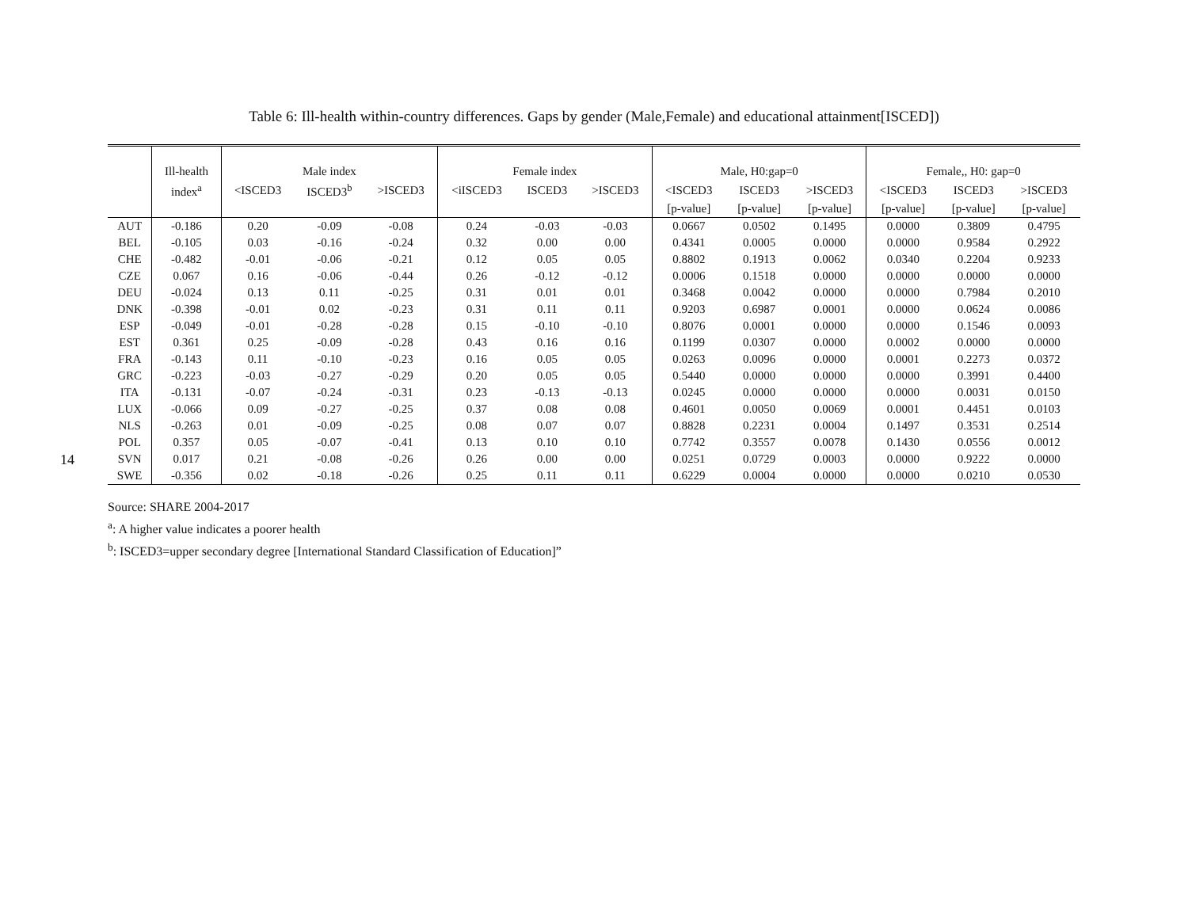14
Table 6: Ill-health within-country differences. Gaps by gender (Male,Female) and educational attainment[ISCED])
| | Ill-health | Male index | | | Female index | | | Male, H0:gap=0 | | | Female,, H0: gap=0 | | |
| | index<sup>a</sup> | <ISCED3 | ISCED3<sup>b</sup> | >ISCED3 | <iISCED3 | ISCED3 | >ISCED3 | <ISCED3 | ISCED3 | >ISCED3 | <ISCED3 | ISCED3 | >ISCED3 |
| | | | | | | | | [p-value] | [p-value] | [p-value] | [p-value] | [p-value] | [p-value] |
| AUT | -0.186 | 0.20 | -0.09 | -0.08 | 0.24 | -0.03 | -0.03 | 0.0667 | 0.0502 | 0.1495 | 0.0000 | 0.3809 | 0.4795 |
| BEL | -0.105 | 0.03 | -0.16 | -0.24 | 0.32 | 0.00 | 0.00 | 0.4341 | 0.0005 | 0.0000 | 0.0000 | 0.9584 | 0.2922 |
| CHE | -0.482 | -0.01 | -0.06 | -0.21 | 0.12 | 0.05 | 0.05 | 0.8802 | 0.1913 | 0.0062 | 0.0340 | 0.2204 | 0.9233 |
| CZE | 0.067 | 0.16 | -0.06 | -0.44 | 0.26 | -0.12 | -0.12 | 0.0006 | 0.1518 | 0.0000 | 0.0000 | 0.0000 | 0.0000 |
| DEU | -0.024 | 0.13 | 0.11 | -0.25 | 0.31 | 0.01 | 0.01 | 0.3468 | 0.0042 | 0.0000 | 0.0000 | 0.7984 | 0.2010 |
| DNK | -0.398 | -0.01 | 0.02 | -0.23 | 0.31 | 0.11 | 0.11 | 0.9203 | 0.6987 | 0.0001 | 0.0000 | 0.0624 | 0.0086 |
| ESP | -0.049 | -0.01 | -0.28 | -0.28 | 0.15 | -0.10 | -0.10 | 0.8076 | 0.0001 | 0.0000 | 0.0000 | 0.1546 | 0.0093 |
| EST | 0.361 | 0.25 | -0.09 | -0.28 | 0.43 | 0.16 | 0.16 | 0.1199 | 0.0307 | 0.0000 | 0.0002 | 0.0000 | 0.0000 |
| FRA | -0.143 | 0.11 | -0.10 | -0.23 | 0.16 | 0.05 | 0.05 | 0.0263 | 0.0096 | 0.0000 | 0.0001 | 0.2273 | 0.0372 |
| GRC | -0.223 | -0.03 | -0.27 | -0.29 | 0.20 | 0.05 | 0.05 | 0.5440 | 0.0000 | 0.0000 | 0.0000 | 0.3991 | 0.4400 |
| ITA | -0.131 | -0.07 | -0.24 | -0.31 | 0.23 | -0.13 | -0.13 | 0.0245 | 0.0000 | 0.0000 | 0.0000 | 0.0031 | 0.0150 |
| LUX | -0.066 | 0.09 | -0.27 | -0.25 | 0.37 | 0.08 | 0.08 | 0.4601 | 0.0050 | 0.0069 | 0.0001 | 0.4451 | 0.0103 |
| NLS | -0.263 | 0.01 | -0.09 | -0.25 | 0.08 | 0.07 | 0.07 | 0.8828 | 0.2231 | 0.0004 | 0.1497 | 0.3531 | 0.2514 |
| POL | 0.357 | 0.05 | -0.07 | -0.41 | 0.13 | 0.10 | 0.10 | 0.7742 | 0.3557 | 0.0078 | 0.1430 | 0.0556 | 0.0012 |
| SVN | 0.017 | 0.21 | -0.08 | -0.26 | 0.26 | 0.00 | 0.00 | 0.0251 | 0.0729 | 0.0003 | 0.0000 | 0.9222 | 0.0000 |
| SWE | -0.356 | 0.02 | -0.18 | -0.26 | 0.25 | 0.11 | 0.11 | 0.6229 | 0.0004 | 0.0000 | 0.0000 | 0.0210 | 0.0530 |
Source: SHARE 2004-2017
<sup>a</sup>: A higher value indicates a poorer health
<sup>b</sup>: ISCED3=upper secondary degree [International Standard Classification of Education]”